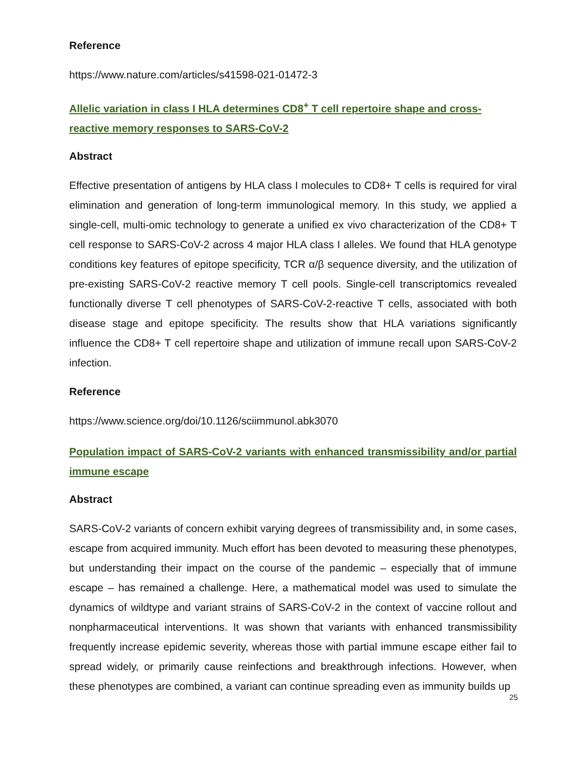Reference
https://www.nature.com/articles/s41598-021-01472-3
Allelic variation in class I HLA determines CD8<sup>+</sup> T cell repertoire shape and cross-reactive memory responses to SARS-CoV-2
Abstract
Effective presentation of antigens by HLA class I molecules to CD8+ T cells is required for viral elimination and generation of long-term immunological memory. In this study, we applied a single-cell, multi-omic technology to generate a unified ex vivo characterization of the CD8+ T cell response to SARS-CoV-2 across 4 major HLA class I alleles. We found that HLA genotype conditions key features of epitope specificity, TCR α/β sequence diversity, and the utilization of pre-existing SARS-CoV-2 reactive memory T cell pools. Single-cell transcriptomics revealed functionally diverse T cell phenotypes of SARS-CoV-2-reactive T cells, associated with both disease stage and epitope specificity. The results show that HLA variations significantly influence the CD8+ T cell repertoire shape and utilization of immune recall upon SARS-CoV-2 infection.
Reference
https://www.science.org/doi/10.1126/sciimmunol.abk3070
Population impact of SARS-CoV-2 variants with enhanced transmissibility and/or partial immune escape
Abstract
SARS-CoV-2 variants of concern exhibit varying degrees of transmissibility and, in some cases, escape from acquired immunity. Much effort has been devoted to measuring these phenotypes, but understanding their impact on the course of the pandemic – especially that of immune escape – has remained a challenge. Here, a mathematical model was used to simulate the dynamics of wildtype and variant strains of SARS-CoV-2 in the context of vaccine rollout and nonpharmaceutical interventions. It was shown that variants with enhanced transmissibility frequently increase epidemic severity, whereas those with partial immune escape either fail to spread widely, or primarily cause reinfections and breakthrough infections. However, when these phenotypes are combined, a variant can continue spreading even as immunity builds up
25